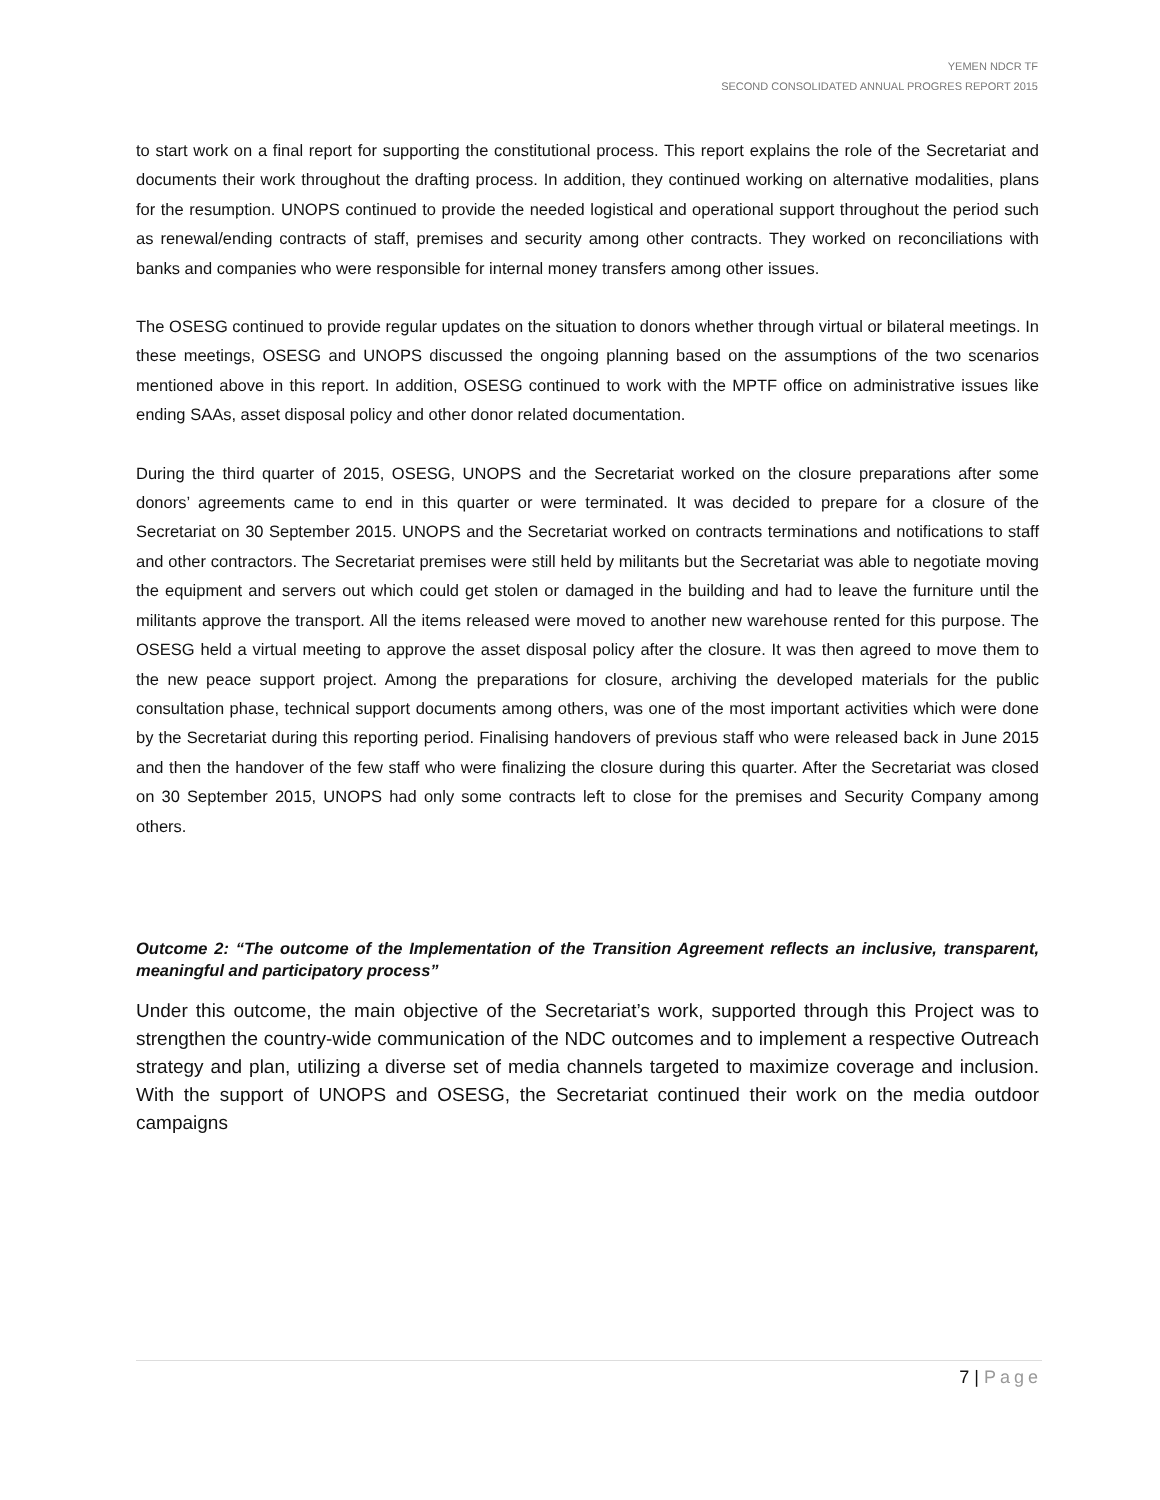YEMEN NDCR TF
SECOND CONSOLIDATED ANNUAL PROGRES REPORT 2015
to start work on a final report for supporting the constitutional process. This report explains the role of the Secretariat and documents their work throughout the drafting process. In addition, they continued working on alternative modalities, plans for the resumption. UNOPS continued to provide the needed logistical and operational support throughout the period such as renewal/ending contracts of staff, premises and security among other contracts. They worked on reconciliations with banks and companies who were responsible for internal money transfers among other issues.
The OSESG continued to provide regular updates on the situation to donors whether through virtual or bilateral meetings. In these meetings, OSESG and UNOPS discussed the ongoing planning based on the assumptions of the two scenarios mentioned above in this report. In addition, OSESG continued to work with the MPTF office on administrative issues like ending SAAs, asset disposal policy and other donor related documentation.
During the third quarter of 2015, OSESG, UNOPS and the Secretariat worked on the closure preparations after some donors’ agreements came to end in this quarter or were terminated. It was decided to prepare for a closure of the Secretariat on 30 September 2015. UNOPS and the Secretariat worked on contracts terminations and notifications to staff and other contractors. The Secretariat premises were still held by militants but the Secretariat was able to negotiate moving the equipment and servers out which could get stolen or damaged in the building and had to leave the furniture until the militants approve the transport. All the items released were moved to another new warehouse rented for this purpose. The OSESG held a virtual meeting to approve the asset disposal policy after the closure. It was then agreed to move them to the new peace support project. Among the preparations for closure, archiving the developed materials for the public consultation phase, technical support documents among others, was one of the most important activities which were done by the Secretariat during this reporting period. Finalising handovers of previous staff who were released back in June 2015 and then the handover of the few staff who were finalizing the closure during this quarter. After the Secretariat was closed on 30 September 2015, UNOPS had only some contracts left to close for the premises and Security Company among others.
Outcome 2: “The outcome of the Implementation of the Transition Agreement reflects an inclusive, transparent, meaningful and participatory process”
Under this outcome, the main objective of the Secretariat’s work, supported through this Project was to strengthen the country-wide communication of the NDC outcomes and to implement a respective Outreach strategy and plan, utilizing a diverse set of media channels targeted to maximize coverage and inclusion. With the support of UNOPS and OSESG, the Secretariat continued their work on the media outdoor campaigns
7 | Page